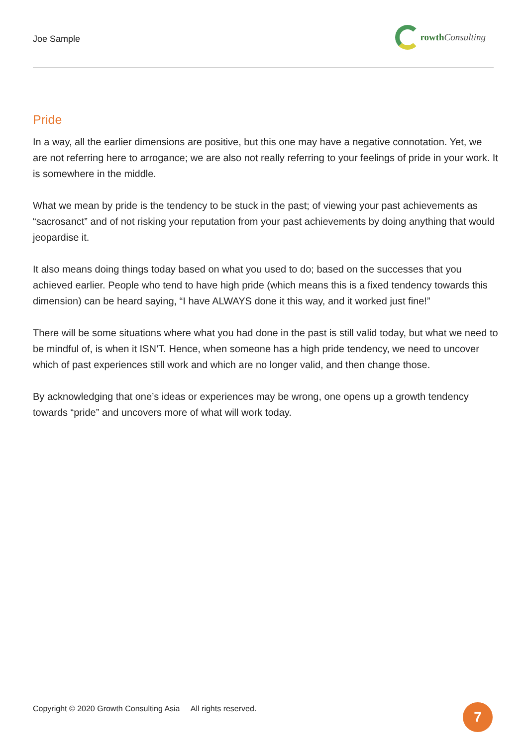Joe Sample
rowthConsulting
Pride
In a way, all the earlier dimensions are positive, but this one may have a negative connotation. Yet, we are not referring here to arrogance; we are also not really referring to your feelings of pride in your work. It is somewhere in the middle.
What we mean by pride is the tendency to be stuck in the past; of viewing your past achievements as “sacrosanct” and of not risking your reputation from your past achievements by doing anything that would jeopardise it.
It also means doing things today based on what you used to do; based on the successes that you achieved earlier. People who tend to have high pride (which means this is a fixed tendency towards this dimension) can be heard saying, “I have ALWAYS done it this way, and it worked just fine!”
There will be some situations where what you had done in the past is still valid today, but what we need to be mindful of, is when it ISN’T. Hence, when someone has a high pride tendency, we need to uncover which of past experiences still work and which are no longer valid, and then change those.
By acknowledging that one’s ideas or experiences may be wrong, one opens up a growth tendency towards “pride” and uncovers more of what will work today.
Copyright © 2020 Growth Consulting Asia All rights reserved.
7